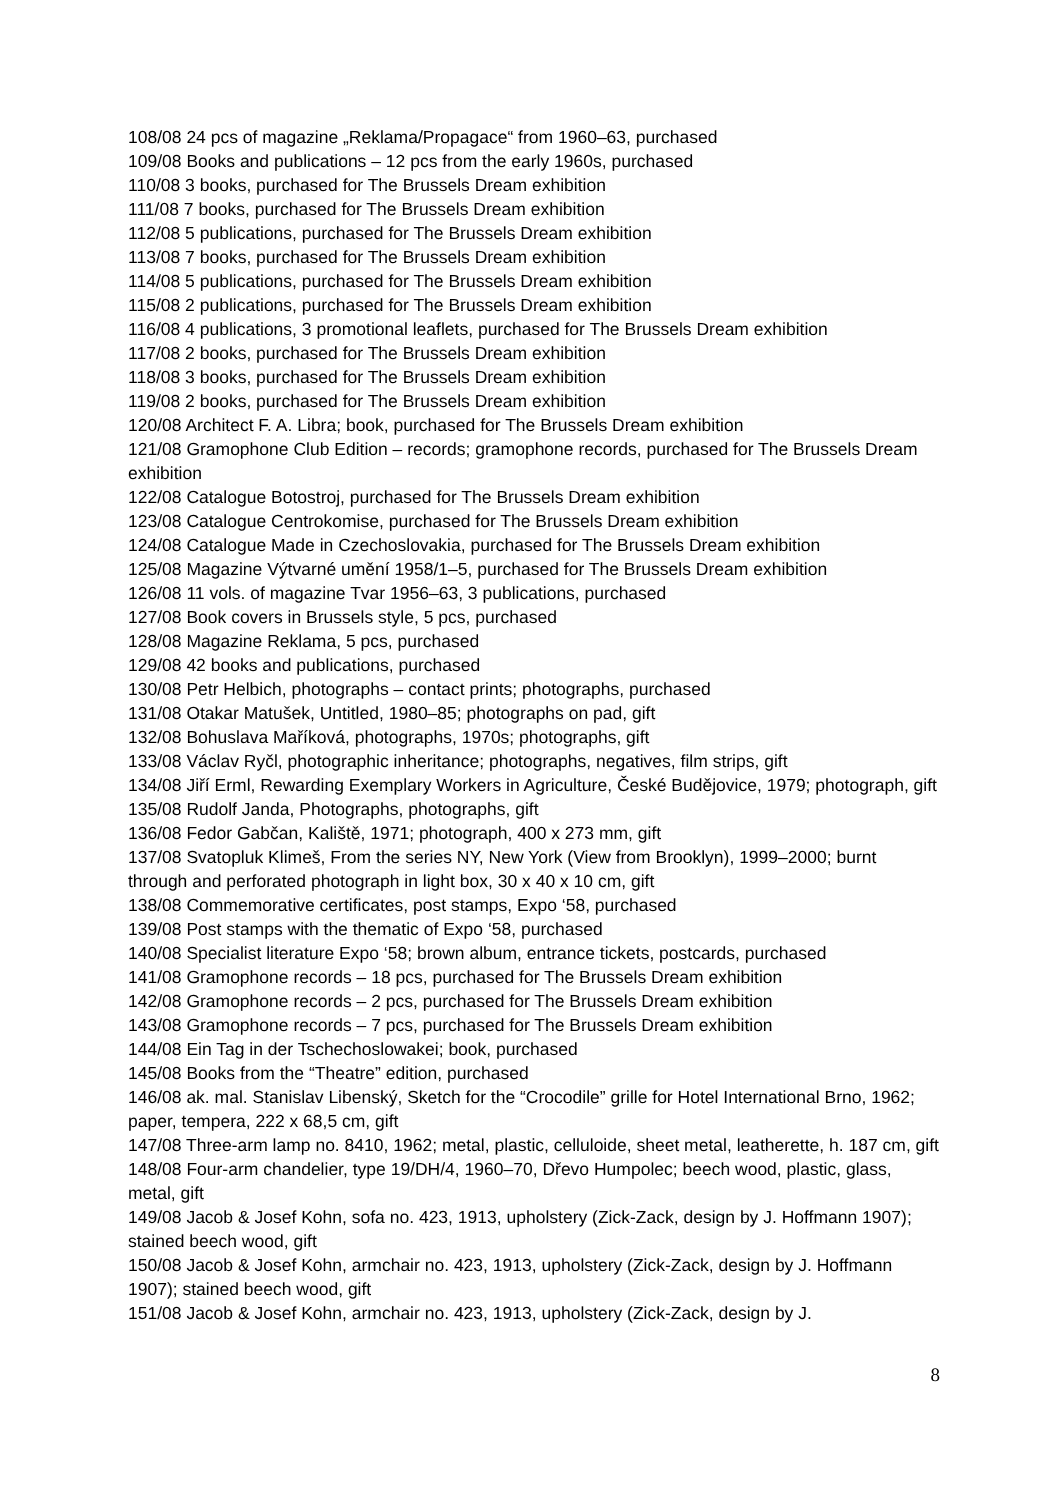108/08 24 pcs of magazine „Reklama/Propagace“ from 1960–63, purchased
109/08 Books and publications – 12 pcs from the early 1960s, purchased
110/08 3 books, purchased for The Brussels Dream exhibition
111/08 7 books, purchased for The Brussels Dream exhibition
112/08 5 publications, purchased for The Brussels Dream exhibition
113/08 7 books, purchased for The Brussels Dream exhibition
114/08 5 publications, purchased for The Brussels Dream exhibition
115/08 2 publications, purchased for The Brussels Dream exhibition
116/08 4 publications, 3 promotional leaflets, purchased for The Brussels Dream exhibition
117/08 2 books, purchased for The Brussels Dream exhibition
118/08 3 books, purchased for The Brussels Dream exhibition
119/08 2 books, purchased for The Brussels Dream exhibition
120/08 Architect F. A. Libra; book, purchased for The Brussels Dream exhibition
121/08 Gramophone Club Edition – records; gramophone records, purchased for The Brussels Dream exhibition
122/08 Catalogue Botostroj, purchased for The Brussels Dream exhibition
123/08 Catalogue Centrokomise, purchased for The Brussels Dream exhibition
124/08 Catalogue Made in Czechoslovakia, purchased for The Brussels Dream exhibition
125/08 Magazine Výtvarné umění 1958/1–5, purchased for The Brussels Dream exhibition
126/08 11 vols. of magazine Tvar 1956–63, 3 publications, purchased
127/08 Book covers in Brussels style, 5 pcs, purchased
128/08 Magazine Reklama, 5 pcs, purchased
129/08 42 books and publications, purchased
130/08 Petr Helbich, photographs – contact prints; photographs, purchased
131/08 Otakar Matušek, Untitled, 1980–85; photographs on pad, gift
132/08 Bohuslava Maříková, photographs, 1970s; photographs, gift
133/08 Václav Ryčl, photographic inheritance; photographs, negatives, film strips, gift
134/08 Jiří Erml, Rewarding Exemplary Workers in Agriculture, České Budějovice, 1979; photograph, gift
135/08 Rudolf Janda, Photographs, photographs, gift
136/08 Fedor Gabčan, Kaliště, 1971; photograph, 400 x 273 mm, gift
137/08 Svatopluk Klimeš, From the series NY, New York (View from Brooklyn), 1999–2000; burnt through and perforated photograph in light box, 30 x 40 x 10 cm, gift
138/08 Commemorative certificates, post stamps, Expo ‘58, purchased
139/08 Post stamps with the thematic of Expo ‘58, purchased
140/08 Specialist literature Expo ‘58; brown album, entrance tickets, postcards, purchased
141/08 Gramophone records – 18 pcs, purchased for The Brussels Dream exhibition
142/08 Gramophone records – 2 pcs, purchased for The Brussels Dream exhibition
143/08 Gramophone records – 7 pcs, purchased for The Brussels Dream exhibition
144/08 Ein Tag in der Tschechoslowakei; book, purchased
145/08 Books from the “Theatre” edition, purchased
146/08 ak. mal. Stanislav Libenský, Sketch for the “Crocodile” grille for Hotel International Brno, 1962; paper, tempera, 222 x 68,5 cm, gift
147/08 Three-arm lamp no. 8410, 1962; metal, plastic, celluloide, sheet metal, leatherette, h. 187 cm, gift
148/08 Four-arm chandelier, type 19/DH/4, 1960–70, Dřevo Humpolec; beech wood, plastic, glass, metal, gift
149/08 Jacob & Josef Kohn, sofa no. 423, 1913, upholstery (Zick-Zack, design by J. Hoffmann 1907); stained beech wood, gift
150/08 Jacob & Josef Kohn, armchair no. 423, 1913, upholstery (Zick-Zack, design by J. Hoffmann 1907); stained beech wood, gift
151/08 Jacob & Josef Kohn, armchair no. 423, 1913, upholstery (Zick-Zack, design by J.
8